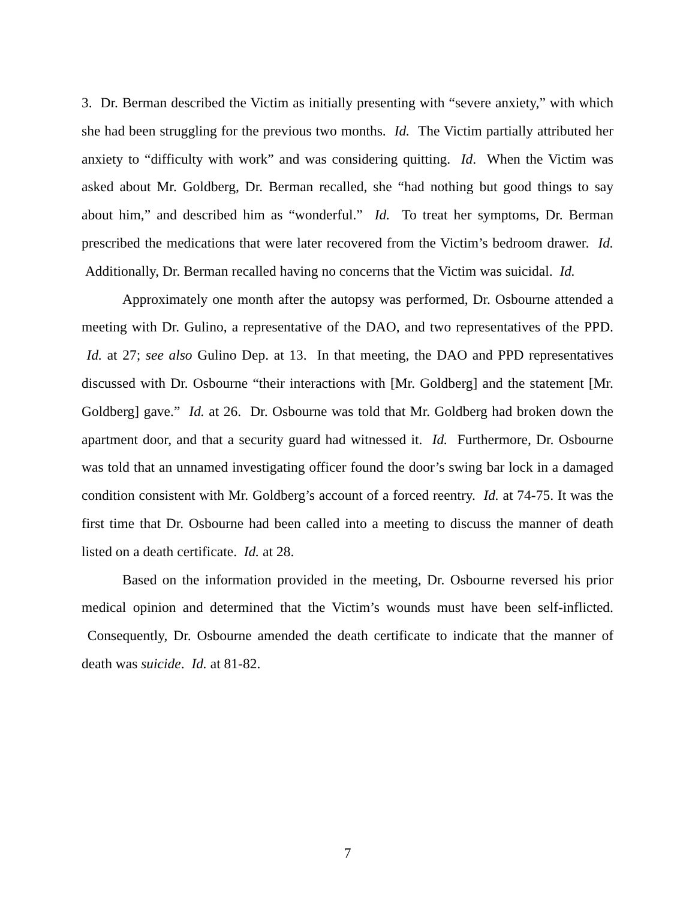3. Dr. Berman described the Victim as initially presenting with “severe anxiety,” with which she had been struggling for the previous two months. Id. The Victim partially attributed her anxiety to “difficulty with work” and was considering quitting. Id. When the Victim was asked about Mr. Goldberg, Dr. Berman recalled, she “had nothing but good things to say about him,” and described him as “wonderful.” Id. To treat her symptoms, Dr. Berman prescribed the medications that were later recovered from the Victim’s bedroom drawer. Id. Additionally, Dr. Berman recalled having no concerns that the Victim was suicidal. Id.
Approximately one month after the autopsy was performed, Dr. Osbourne attended a meeting with Dr. Gulino, a representative of the DAO, and two representatives of the PPD. Id. at 27; see also Gulino Dep. at 13. In that meeting, the DAO and PPD representatives discussed with Dr. Osbourne “their interactions with [Mr. Goldberg] and the statement [Mr. Goldberg] gave.” Id. at 26. Dr. Osbourne was told that Mr. Goldberg had broken down the apartment door, and that a security guard had witnessed it. Id. Furthermore, Dr. Osbourne was told that an unnamed investigating officer found the door’s swing bar lock in a damaged condition consistent with Mr. Goldberg’s account of a forced reentry. Id. at 74-75. It was the first time that Dr. Osbourne had been called into a meeting to discuss the manner of death listed on a death certificate. Id. at 28.
Based on the information provided in the meeting, Dr. Osbourne reversed his prior medical opinion and determined that the Victim’s wounds must have been self-inflicted. Consequently, Dr. Osbourne amended the death certificate to indicate that the manner of death was suicide. Id. at 81-82.
7